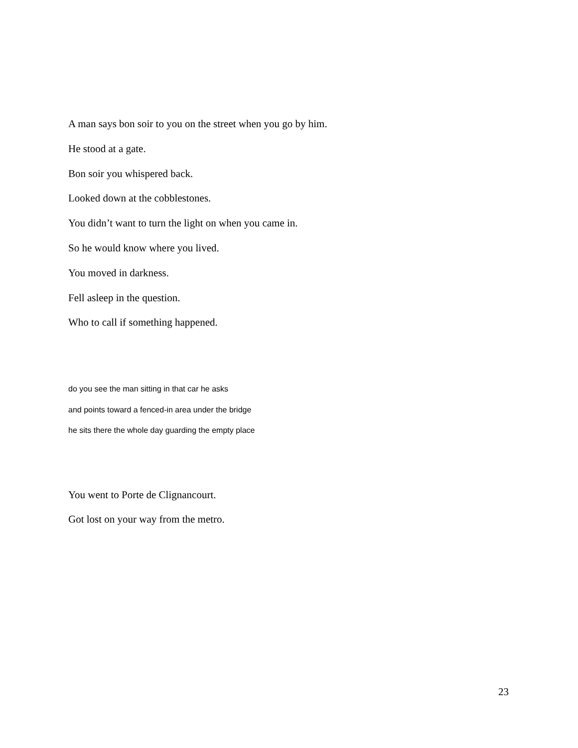A man says bon soir to you on the street when you go by him.
He stood at a gate.
Bon soir you whispered back.
Looked down at the cobblestones.
You didn’t want to turn the light on when you came in.
So he would know where you lived.
You moved in darkness.
Fell asleep in the question.
Who to call if something happened.
do you see the man sitting in that car he asks
and points toward a fenced-in area under the bridge
he sits there the whole day guarding the empty place
You went to Porte de Clignancourt.
Got lost on your way from the metro.
23